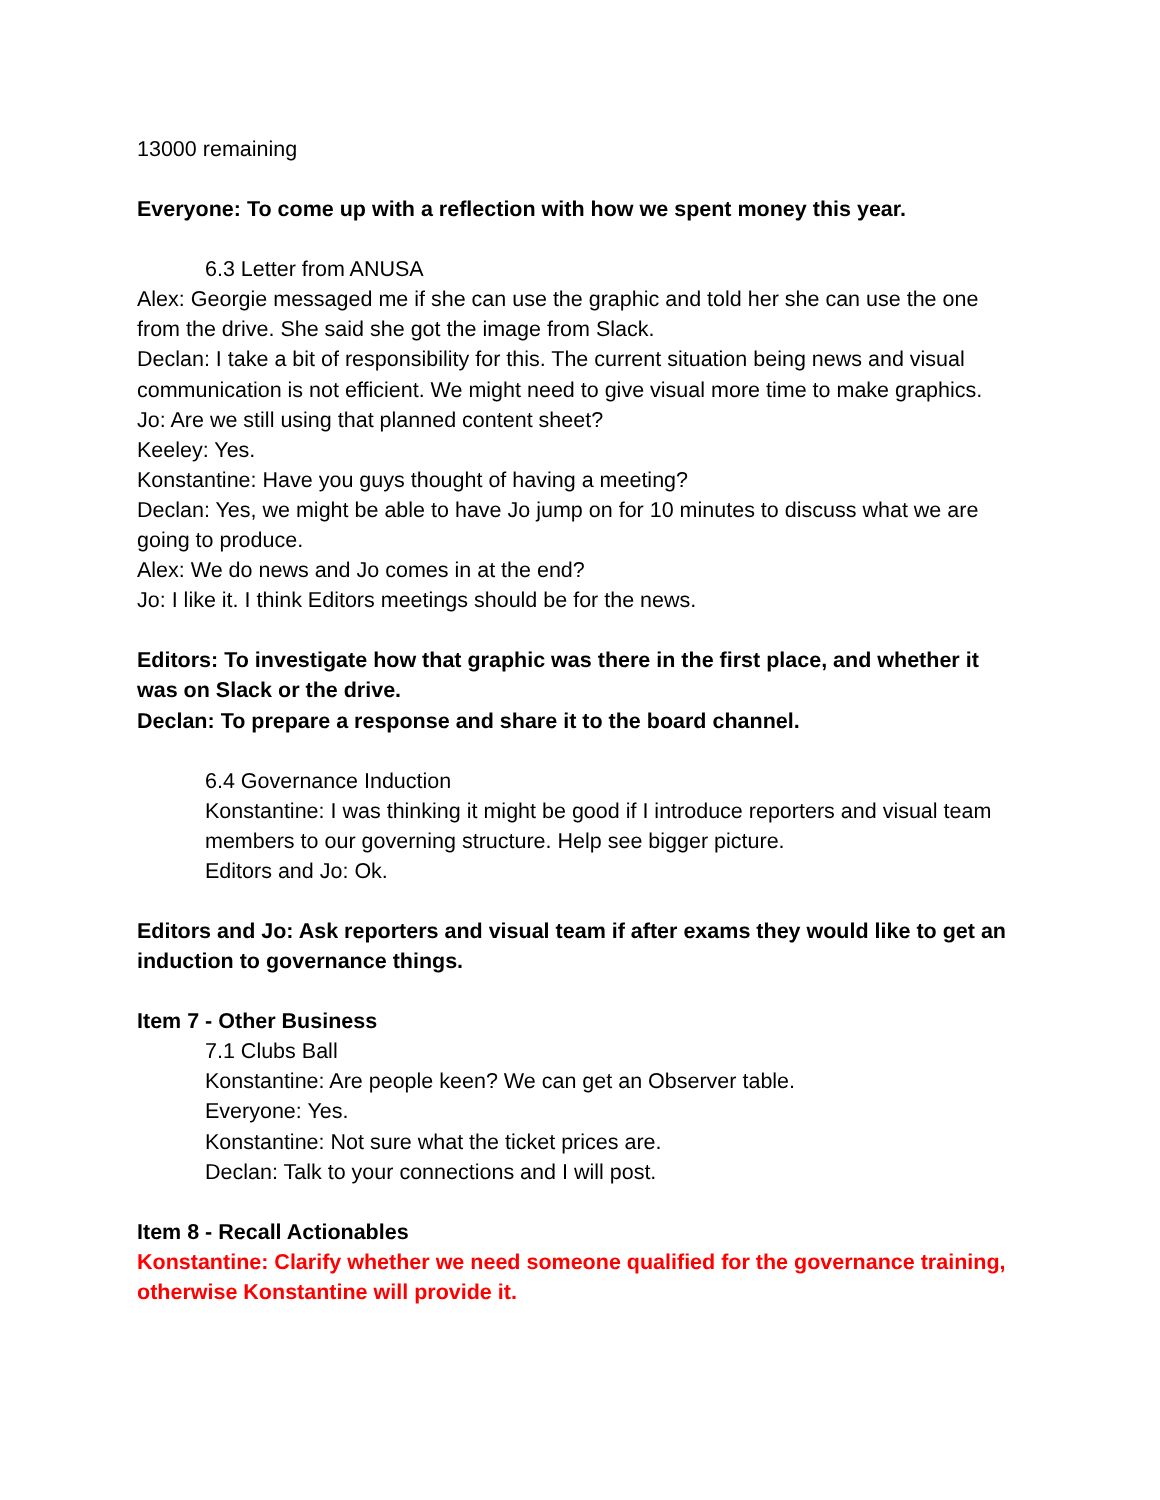13000 remaining
Everyone: To come up with a reflection with how we spent money this year.
6.3 Letter from ANUSA
Alex: Georgie messaged me if she can use the graphic and told her she can use the one from the drive. She said she got the image from Slack.
Declan: I take a bit of responsibility for this. The current situation being news and visual communication is not efficient. We might need to give visual more time to make graphics.
Jo: Are we still using that planned content sheet?
Keeley: Yes.
Konstantine: Have you guys thought of having a meeting?
Declan: Yes, we might be able to have Jo jump on for 10 minutes to discuss what we are going to produce.
Alex: We do news and Jo comes in at the end?
Jo: I like it. I think Editors meetings should be for the news.
Editors: To investigate how that graphic was there in the first place, and whether it was on Slack or the drive.
Declan: To prepare a response and share it to the board channel.
6.4 Governance Induction
Konstantine: I was thinking it might be good if I introduce reporters and visual team members to our governing structure. Help see bigger picture.
Editors and Jo: Ok.
Editors and Jo: Ask reporters and visual team if after exams they would like to get an induction to governance things.
Item 7 - Other Business
7.1 Clubs Ball
Konstantine: Are people keen? We can get an Observer table.
Everyone: Yes.
Konstantine: Not sure what the ticket prices are.
Declan: Talk to your connections and I will post.
Item 8 - Recall Actionables
Konstantine: Clarify whether we need someone qualified for the governance training, otherwise Konstantine will provide it.